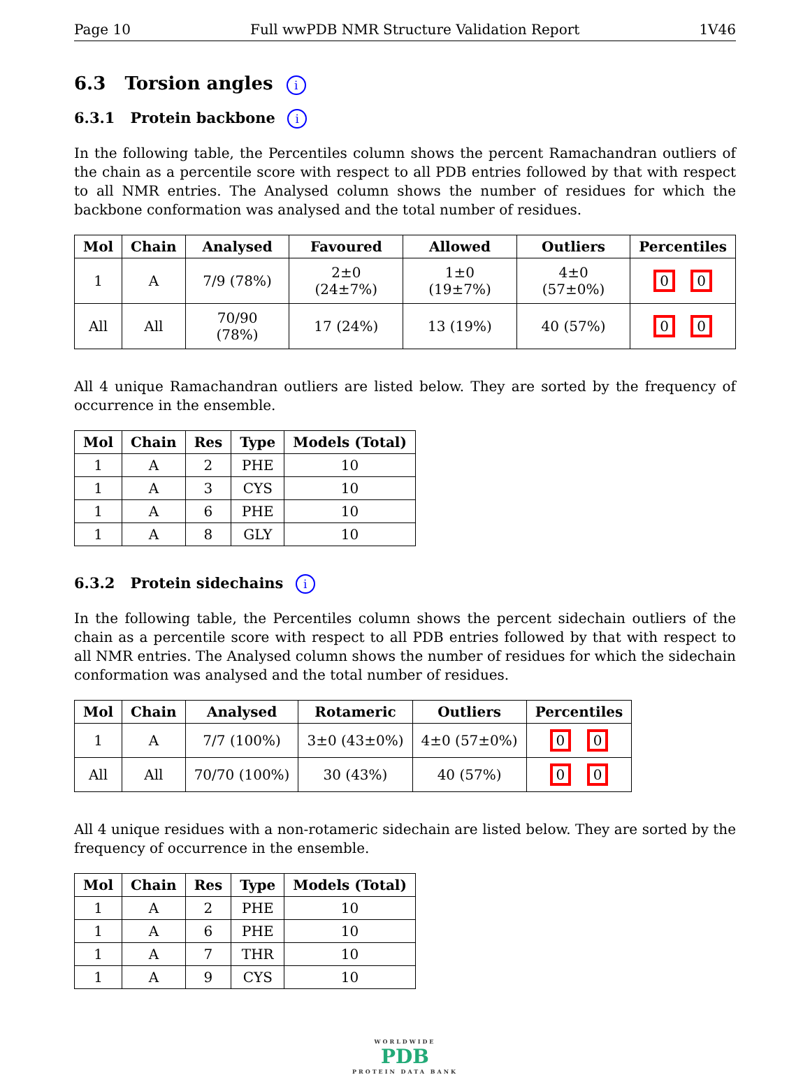Page 10 Full wwPDB NMR Structure Validation Report 1V46
6.3 Torsion angles i
6.3.1 Protein backbone i
In the following table, the Percentiles column shows the percent Ramachandran outliers of the chain as a percentile score with respect to all PDB entries followed by that with respect to all NMR entries. The Analysed column shows the number of residues for which the backbone conformation was analysed and the total number of residues.
| Mol | Chain | Analysed | Favoured | Allowed | Outliers | Percentiles |
| --- | --- | --- | --- | --- | --- | --- |
| 1 | A | 7/9 (78%) | 2±0 (24±7%) | 1±0 (19±7%) | 4±0 (57±0%) | 0 0 |
| All | All | 70/90 (78%) | 17 (24%) | 13 (19%) | 40 (57%) | 0 0 |
All 4 unique Ramachandran outliers are listed below. They are sorted by the frequency of occurrence in the ensemble.
| Mol | Chain | Res | Type | Models (Total) |
| --- | --- | --- | --- | --- |
| 1 | A | 2 | PHE | 10 |
| 1 | A | 3 | CYS | 10 |
| 1 | A | 6 | PHE | 10 |
| 1 | A | 8 | GLY | 10 |
6.3.2 Protein sidechains i
In the following table, the Percentiles column shows the percent sidechain outliers of the chain as a percentile score with respect to all PDB entries followed by that with respect to all NMR entries. The Analysed column shows the number of residues for which the sidechain conformation was analysed and the total number of residues.
| Mol | Chain | Analysed | Rotameric | Outliers | Percentiles |
| --- | --- | --- | --- | --- | --- |
| 1 | A | 7/7 (100%) | 3±0 (43±0%) | 4±0 (57±0%) | 0 0 |
| All | All | 70/70 (100%) | 30 (43%) | 40 (57%) | 0 0 |
All 4 unique residues with a non-rotameric sidechain are listed below. They are sorted by the frequency of occurrence in the ensemble.
| Mol | Chain | Res | Type | Models (Total) |
| --- | --- | --- | --- | --- |
| 1 | A | 2 | PHE | 10 |
| 1 | A | 6 | PHE | 10 |
| 1 | A | 7 | THR | 10 |
| 1 | A | 9 | CYS | 10 |
WORLDWIDE
PDB
PROTEIN DATA BANK